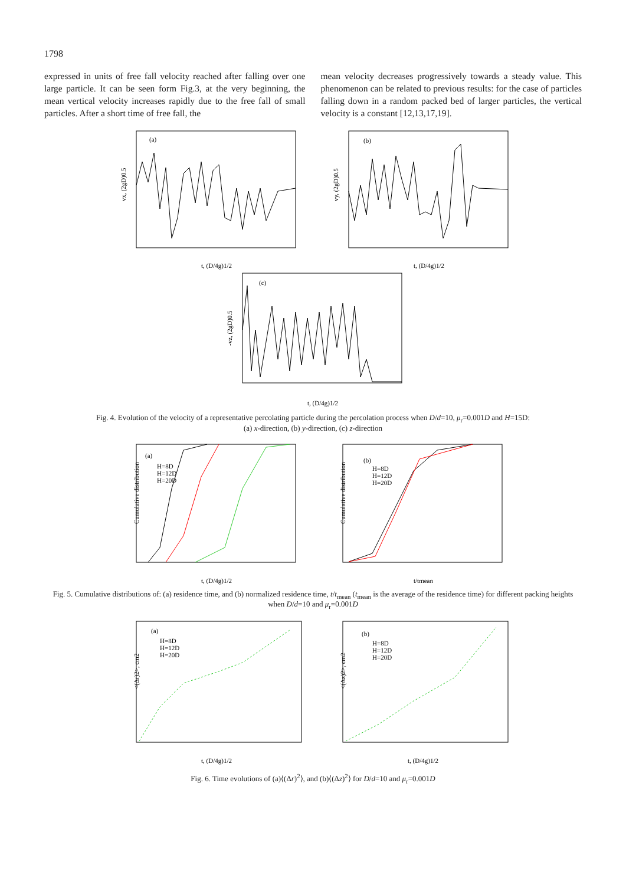1798
expressed in units of free fall velocity reached after falling over one large particle. It can be seen form Fig.3, at the very beginning, the mean vertical velocity increases rapidly due to the free fall of small particles. After a short time of free fall, the
mean velocity decreases progressively towards a steady value. This phenomenon can be related to previous results: for the case of particles falling down in a random packed bed of larger particles, the vertical velocity is a constant [12,13,17,19].
(a)
vx, (2gD)0.5
t, (D/4g)1/2
(b)
vy, (2gD)0.5
t, (D/4g)1/2
(c)
-vz, (2gD)0.5
t, (D/4g)1/2
Fig. 4. Evolution of the velocity of a representative percolating particle during the percolation process when D/d=10, μ<sub>r</sub>=0.001D and H=15D:
(a) x-direction, (b) y-direction, (c) z-direction
(a)
H=8D
H=12D
H=20D
Cumulative distribution
t, (D/4g)1/2
(b)
H=8D
H=12D
H=20D
Cumulative distribution
t/tmean
Fig. 5. Cumulative distributions of: (a) residence time, and (b) normalized residence time, t/t<sub>mean</sub> (t<sub>mean</sub> is the average of the residence time) for different packing heights when D/d=10 and μ<sub>r</sub>=0.001D
(a)
H=8D
H=12D
H=20D
<(Δr)2>, cm2
t, (D/4g)1/2
(b)
H=8D
H=12D
H=20D
<(Δz)2>, cm2
t, (D/4g)1/2
Fig. 6. Time evolutions of (a)⟨(Δr)<sup>2</sup>⟩, and (b)⟨(Δz)<sup>2</sup>⟩ for D/d=10 and μ<sub>r</sub>=0.001D